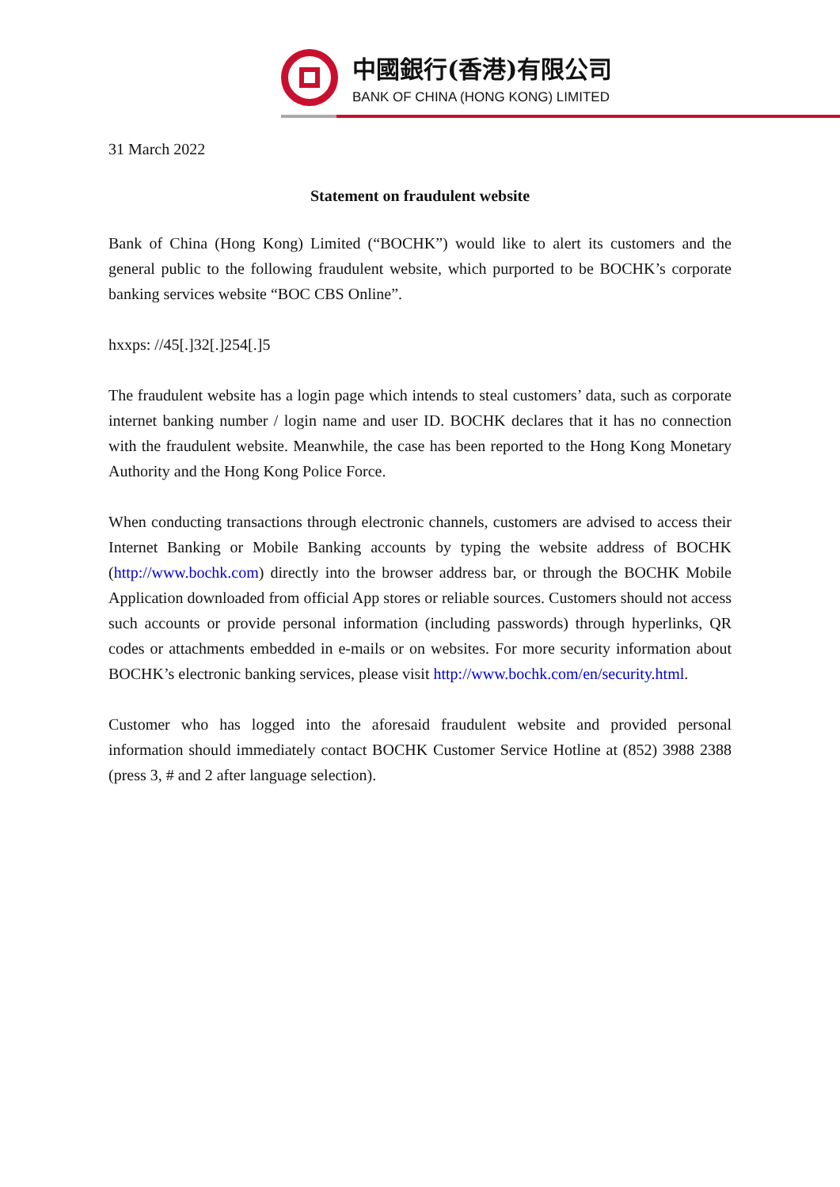中國銀行(香港)有限公司
BANK OF CHINA (HONG KONG) LIMITED
31 March 2022
Statement on fraudulent website
Bank of China (Hong Kong) Limited (“BOCHK”) would like to alert its customers and the general public to the following fraudulent website, which purported to be BOCHK’s corporate banking services website “BOC CBS Online”.
hxxps: //45[.]32[.]254[.]5
The fraudulent website has a login page which intends to steal customers’ data, such as corporate internet banking number / login name and user ID. BOCHK declares that it has no connection with the fraudulent website. Meanwhile, the case has been reported to the Hong Kong Monetary Authority and the Hong Kong Police Force.
When conducting transactions through electronic channels, customers are advised to access their Internet Banking or Mobile Banking accounts by typing the website address of BOCHK (http://www.bochk.com) directly into the browser address bar, or through the BOCHK Mobile Application downloaded from official App stores or reliable sources. Customers should not access such accounts or provide personal information (including passwords) through hyperlinks, QR codes or attachments embedded in e-mails or on websites. For more security information about BOCHK’s electronic banking services, please visit http://www.bochk.com/en/security.html.
Customer who has logged into the aforesaid fraudulent website and provided personal information should immediately contact BOCHK Customer Service Hotline at (852) 3988 2388 (press 3, # and 2 after language selection).